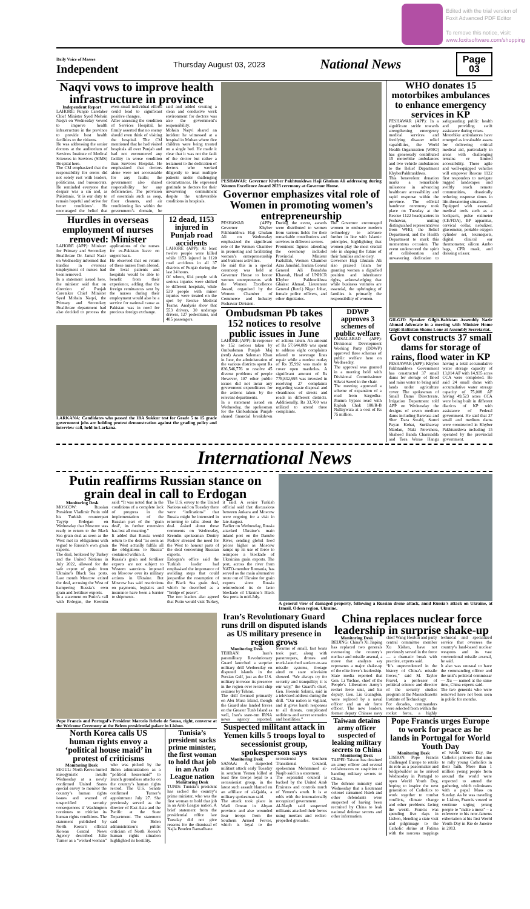Edited with the trial version of
Foxit Advanced PDF Editor
To remove this notice, visit:
www.foxitsoftware.com/shopping
Daily Voice of Masses
Independent
Thursday August 03, 2023
National News
Page 03
Naqvi vows to improve health infrastructure in province
Independent Report
LAHORE: Punjab Caretaker Chief Minister Syed Mohsin Naqvi on Wednesday vowed to improve health infrastructure in the province to provide best health facilities to the citizens.
He was addressing the senior doctors at the auditorium of Services Institute of Medical Sciences in Services (SIMS) Hospital here.
The CM emphasized that the responsibility for errors did not solely rest with leaders, politicians, and bureaucrats. He reminded everyone that despair was a sin and, as Pakistanis, ‘it is our duty to remain hopeful and strive for better conditions’. He encouraged the belief that even small individual efforts could lead to significant positive changes.
After assessing the condition of Services Hospital, he firmly asserted that no enemy should even think of visiting the hospital. The CM mentioned that he had visited hospitals all over Punjab and had not encountered any facility in worse condition than Services Hospital. He emphasized that doctors alone were not accountable for any faults; the government also shared responsibility for any deficiencies. The provision of essentials such as soap, floor cleaners, and air conditioning lies within the government’s domain, he said and added creating a clean and conducive work environment for doctors was also the government’s responsibility.
Mohsin Naqvi shared an incident he witnessed at a hospital in Multan where five children were being treated on a single bed. He made it clear that it was not the fault of the doctor but rather a testament to the dedication of doctors who worked diligently to treat multiple patients under challenging circumstances. He expressed gratitude to doctors for their unwavering commitment despite the unfavorable conditions in hospitals.
Hurdles in overseas employment of nurses removed: Minister
LAHORE (APP): Minister for Primary and Secondary Healthcare Dr. Jamal Nasir on Wednesday informed that hurdles in overseas employment of nurses had been removed.
In a statement issued here, the minister said that on direction of Punjab Caretaker Chief Minister Syed Mohsin Naqvi, the Primary and Secondary Healthcare department had also decided to process the applications of the nurses for ex-Pakistan leave on urgent basis.
He observed that on return of these nurses from abroad, the local patients and hospitals would be able to benefit from their experience, adding that the foreign remittances sent by the nurses during their employment would also be a service for national cause as Pakistan was in need for precious foreign exchange.
12 dead, 1153 injured in Punjab road accidents
LAHORE (APP): At least twelve people were killed while 1153 injured in 1120 road accidents in all 37 districts of Punjab during the last 24 hours.
Of whom, 614 people with serious injuries were shifted to different hospitals, while 539 people with minor injuries were treated on the spot by Rescue Medical Teams. Analysis show that 553 drivers, 30 underage drivers, 127 pedestrians, and 485 passengers.
LARKANA: Candidates who passed the IBA Sukkur test for Grade 5 to 15 grade government jobs are holding protest demonstration against the grading policy and interview call, held in Larkana.
PESHAWAR: Governor Khyber Pakhtunkhwa Haji Ghulam Ali addressing during Women Excellence Award 2023 ceremony at Governor House.
Governor emphasizes vital role of Women in promoting women’s entrepreneurship
PESHAWAR (APP): Governor Khyber Pakhtunkhwa Haji Ghulam Ali on Wednesday emphasized the significant role of the Women Chamber in promoting and facilitating women’s entrepreneurship and business activities.
He said this in a special ceremony was held at Governor House to honor women entrepreneurs with the Women Excellence Award, organized by the Women Chamber of Commerce and Industry Peshawar Division.
During the event, awards were distributed to women from various fields for their remarkable contributions and services in different sectors.
Prominent figures attending the ceremony included Provincial Minister Fazlullah, Women Chamber Azra Jamshid, Iranian Consul General Ali Banafsha Khawah, Head of UNHCR Khyber Pakhtunkhwa Ghairat Ahmad, Lieutenant General (Retd.) Nigar Johar, female police officers, and other dignitaries.
The Governor encouraged women to embrace modern technology to advance further in line with Islamic principles, highlighting that women play the most crucial role in shaping the future of their families and society.
Governor Haji Ghulam Ali also praised Islam for granting women a dignified position and inheritance rights, acknowledging that while business ventures are essential, the upbringing of families is primarily the responsibility of women.
Ombudsman Pb takes 152 notices to resolve public issues in June
LAHORE (APP): In response to 152 notices taken by Ombudsman Punjab Maj (retd) Azam Suleman Khan in June, the administration of the various districts spent Rs 836,546,776 to resolve 45 diverse problems of people However, 107 other public issues did not incur any government expenditures for the actions taken by the relevant departments.
In a statement issued on Wednesday, the spokesman for the Ombudsman Punjab shared financial breakdown of actions taken. An amount of Rs 57,644,089 was spent to address eight complaints related to sewerage lines repair while a modest outlay of Rs 35,992 was made to cover open manholes. A significant amount of Rs 778,832,995 was invested in resolving 27 complaints regarding waste disposal and cleanliness of streets and roads in different districts. Additionally, Rs 33,700 was utilized to attend three complaints.
DDWP approves 3 schemes of public welfare
FAISALABAD (APP): Divisional Development Working Party (DDWP) approved three schemes of public welfare here on Wednesday.
The approval was granted in a meeting held with Divisional Commissioner Silwat Saeed in the chair.
The meeting approved a scheme of expansion of a road from Sargodha-Jhumra bypass road with Rajbah Chak 188/R-B Nullaywala at a cost of Rs 75 million.
WHO donates 15 motorbikes ambulances to enhance emergency services in KP
PESHAWAR (APP): In a significant stride towards strengthening emergency medical services and fortifying disaster relief capabilities, the World Health Organization (WHO) has generously contributed 15 motorbike ambulances and two vehicle ambulances to the Relief Department KhyberPakhtunkhwa.
This benevolent donation marks a remarkable milestone in advancing healthcare accessibility and rapid response within the province. The official handover ceremony took place on Tuesday at the Rescue 1122 headquarters in Peshawar, uniting distinguished representatives from WHO, the Relief Department, and the Health Department to mark this momentous occasion. The event underscored the spirit of collaboration and unwavering dedication to safeguarding public health and providing swift assistance during crises.
Motorbike ambulances have emerged as invaluable assets for delivering critical medical aid, particularly in areas with challenging terrains or limited accessibility. These agile and well-equipped vehicles will empower Rescue 1122 first responders to navigate rugged landscapes and swiftly reach remote communities, drastically reducing response times in life-threatening situations.
Equipped with essential medical tools such as a backpack, pulse oximeter (CE/FDA), BP apparatus, cervical collar, nebulizer, glucometer, portable oxygen cylinder set, tourniquets, digital clinical ear thermometer, silicon Ambo bags, CPR mask, and dressing scissor.
GILGIT: Speaker Gilgit-Baltistan Assembly Nazir Ahmad Advocate in a meeting with Minister Home Gilgit-Baltistan Shams Lone at Assembly Secretariat.
Govt constructs 37 small dams for storage of rains, flood water in KP
PESHAWAR (APP): Khyber Pakhtunkhwa Government has constructed 37 small dams for storage of flood and rains water to bring arid lands under agriculture cover. The spokesman of Small Dams Directorate, Irrigation Department told APP on Wednesday the designs of seven medium dams including Barwasa and Sher Dara Swabi, Sumri Payan Kohat, Surkhaway Mardan, Naki Nowshera, Shaheed Banda Charssadda and Tora Waraе Hangu having a total accumulative water storage capacity of 13,014 AF with 14,935 acres CCA were completed. He said 24 small dams with accumulative water storage capacity of 75,008 AF having 49,523 acres CCA were being built in different districts of KP with assistance of Federal government. He said that 37 small and medium dams were constructed in Khyber Pakhtunkhwa including 15 operated by the provincial government.
International News
Putin reaffirms Russian stance on grain deal in call to Erdogan
Monitoring Desk
MOSCOW: Russian President Vladimir Putin told his Turkish counterpart Tayyip Erdogan on Wednesday that Moscow was ready to return to the Black Sea grain deal as soon as the West met its obligations with regard to Russia’s own grain exports.
The deal, brokered by Turkey and the United Nations in July 2022, allowed for the safe export of grain from Ukraine’s Black Sea ports. Last month Moscow exited the deal, accusing the West of hampering Russia’s own grain and fertiliser exports.
In a statement on Putin’s call with Erdogan, the Kremlin said: “It was noted that in the conditions of a complete lack of progress in the implementation of the Russian part of the ‘grain deal’, its further extension has lost all meaning.”
It added that Russia would return to the deal “as soon as the West actually fulfils all the obligations to Russia” contained within it.
Russia’s grain and fertiliser exports are not subject to Western sanctions imposed on Moscow over its military actions in Ukraine. But Moscow has said restrictions on payments, logistics and insurance have been a barrier to shipments.
The U.S. envoy to the United Nations said on Tuesday there were “indications” that Russia might be interested in returning to talks about the deal. Asked about those comments on Wednesday, Kremlin spokesman Dmitry Peskov stressed the need for the West to honour parts of the deal concerning Russian exports.
Erdogan’s office said the Turkish leader had emphasised the importance of avoiding steps that could jeopardise the resumption of the Black Sea grain deal, which he described as a “bridge of peace”.
The two leaders also agreed that Putin would visit Turkey, it said. A senior Turkish official said that discussions between Ankara and Moscow were ongoing for a visit in late August.
Earlier on Wednesday, Russia attacked Ukraine’s main inland port on the Danube River, sending global food prices higher as Moscow ramps up its use of force to reimpose a blockade of Ukrainian grain exports. The port, across the river from NATO-member Romania, has served as the main alternative route out of Ukraine for grain exports since Russia reintroduced its de facto blockade of Ukraine’s Black Sea ports in mid-July.
A general view of damaged property, following a Russian drone attack, amid Russia’s attack on Ukraine, at Izmail, Odesa region, Ukraine.
Pope Francis and Portugal’s President Marcelo Rebelo de Sousa, right, converse at the Welcome Ceremony at the Belem presidential palace in Lisbon.
North Korea calls US human rights envoy a ‘political house maid’ in protest of criticisms
Monitoring Desk
SEOUL: North Korea hurled misogynistic insults Wednesday at a newly confirmed United States special envoy to monitor the country’s human rights issues and warned of unspecified security consequences if Washington continues to criticize its human rights conditions. The statement published by North Korea’s official Korean Central News Agency described Julie Turner as a “wicked woman” who was picked by the Biden administration as a “political housemaid” to launch groundless attacks on the country’s human rights record. The U.S. Senate confirmed Turner’s appointment July 27. She previously served as the director of East Asia and the Pacific at the State Department. The statement said the Biden administration’s public criticism of North Korea’s human rights situation highlighted its hostility.
Tunisia’s president sacks prime minister, the first woman to hold that job in an Arab League nation
Monitoring Desk
TUNIS: Tunisia’s president has sacked the country’s prime minister, who was the first woman to hold that job in an Arab League nation. A brief statement from the presidential office late Tuesday did not give reasons for the dismissal of Najla Bouden Ramadhane.
Iran’s Revolutionary Guard runs drill on disputed islands as US military presence in region grows
Monitoring Desk
TEHRAN: Iran’s paramilitary Revolutionary Guard launched a surprise military drill Wednesday on disputed islands in the Persian Gulf, just as the U.S. military increase its presence in the region over recent ship seizures by Tehran.
The drill focused primarily on Abu Musa Island, though the Guard also landed forces on the Greater Tunb Island as well, Iran’s state-run IRNA news agency reported. Swarms of small, fast boats took part, along with paratroopers, drones and truck-launched surface-to-sea missile systems, footage aired on state television showed. “We always try for security and tranquility; it is our way,” the Guard’s chief, Gen. Hossein Salami, said in a televised address during the drill. “Our nation is vigilant, and it gives harsh responses to all threats, complicated seditions and secret scenarios and hostilities.”
Suspected militant attack in Yemen kills 5 troops loyal to secessionist group, spokesperson says
Monitoring Desk
SANAA: A suspected militant attack early Tuesday in southern Yemen killed at least five troops loyal to a secessionist group, in the latest such assault blamed on an affiliate of al-Qaida, a military spokesman said.
The attack took place in Wadi Omran in Abyan province and also wounded four troops from the Southern Armed Forces, which is loyal to the secessionist Southern Transitional Council, spokesman Mohammed al-Naqib said in a statement.
The separatist council is backed by the United Arab Emirates and controls much of Yemen’s south. It is at odds with the internationally recognized government.
Al-Naqib said suspected militants attacked their forces using mortars and rocket-propelled grenades.
China replaces nuclear force leadership in surprise shake-up
Monitoring Desk
BEIJING: China’s Xi Jinping has replaced two generals overseeing the country’s nuclear and missile arsenal, a move that analysts say represents a major shake-up of the elite force’s leadership.
State media reported that Gen. Li Yuchao, chief of the People’s Liberation Army’s rocket force unit, and his deputy, Gen. Liu Guangbin, were replaced by a naval officer and an air force officer. The new leaders, former deputy Chinese navy chief Wang Houbin and party central committee member Xu Xishen, have not previously served in the force — a dramatic break with practice, experts said.
“It’s unprecedented in the history of China’s missile forces,” said M. Taylor Fravel, a professor of political science and director of the security studies program at the Massachusetts Institute of Technology.
For decades, commanders were selected from within the rocket force, a highly technical and specialized service that oversees the country’s land-based nuclear weapons and its vast conventional missile arsenal, he said.
It also was unusual to have the commanding officer and the unit’s political commissar — Xu — named at the same time, China experts said.
The two generals who were removed have not been seen in public for months.
Taiwan detains army officer suspected of leaking military secrets to China
Monitoring Desk
TAIPEI: Taiwan has detained an army officer and several collaborators on suspicion of handing military secrets to China.
The defense ministry said Wednesday that a lieutenant colonel surnamed Hsieh and other defendants were suspected of having been recruited by China to leak national defense secrets and other information.
Pope Francis urges Europe to work for peace as he lands in Portugal for World Youth Day
Monitoring Desk
LISBON: Pope Francis challenged Europe to retake its role as a peacemaker and bridgebuilder as he arrived Wednesday in Portugal to open World Youth Day, hoping to inspire the next generation of Catholics to work together to combat conflicts, climate change and other problems facing the world. Francis was spending five days in Lisbon, blending a state visit and pilgrimage to the Catholic shrine at Fatima with the raucous trappings of World Youth Day, the Catholic jamboree that aims to rally young Catholics in their faith. More than 1 million young people from around the world were expected to attend the gathering, which culminates with a papal Mass on Sunday. As he was traveling to Lisbon, Francis vowed to continue urging young people to “make a mess” – a reference to his now-famous exhortation at his first World Youth Day in Rio de Janeiro in 2013.